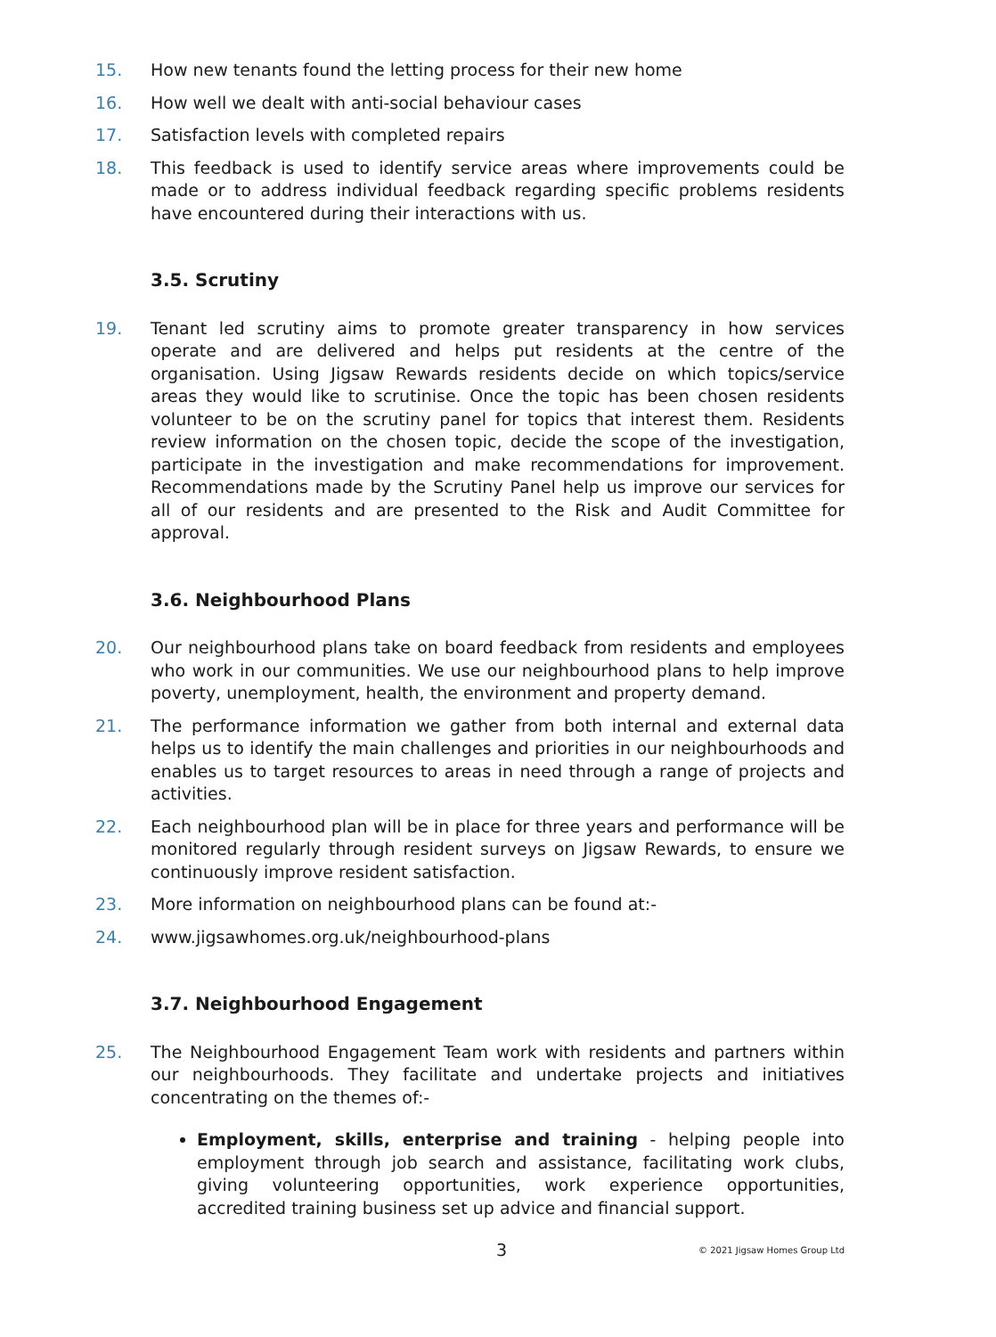15. How new tenants found the letting process for their new home
16. How well we dealt with anti-social behaviour cases
17. Satisfaction levels with completed repairs
18. This feedback is used to identify service areas where improvements could be made or to address individual feedback regarding specific problems residents have encountered during their interactions with us.
3.5. Scrutiny
19. Tenant led scrutiny aims to promote greater transparency in how services operate and are delivered and helps put residents at the centre of the organisation. Using Jigsaw Rewards residents decide on which topics/service areas they would like to scrutinise. Once the topic has been chosen residents volunteer to be on the scrutiny panel for topics that interest them. Residents review information on the chosen topic, decide the scope of the investigation, participate in the investigation and make recommendations for improvement. Recommendations made by the Scrutiny Panel help us improve our services for all of our residents and are presented to the Risk and Audit Committee for approval.
3.6. Neighbourhood Plans
20. Our neighbourhood plans take on board feedback from residents and employees who work in our communities. We use our neighbourhood plans to help improve poverty, unemployment, health, the environment and property demand.
21. The performance information we gather from both internal and external data helps us to identify the main challenges and priorities in our neighbourhoods and enables us to target resources to areas in need through a range of projects and activities.
22. Each neighbourhood plan will be in place for three years and performance will be monitored regularly through resident surveys on Jigsaw Rewards, to ensure we continuously improve resident satisfaction.
23. More information on neighbourhood plans can be found at:-
24. www.jigsawhomes.org.uk/neighbourhood-plans
3.7. Neighbourhood Engagement
25. The Neighbourhood Engagement Team work with residents and partners within our neighbourhoods. They facilitate and undertake projects and initiatives concentrating on the themes of:-
Employment, skills, enterprise and training - helping people into employment through job search and assistance, facilitating work clubs, giving volunteering opportunities, work experience opportunities, accredited training business set up advice and financial support.
3 © 2021 Jigsaw Homes Group Ltd